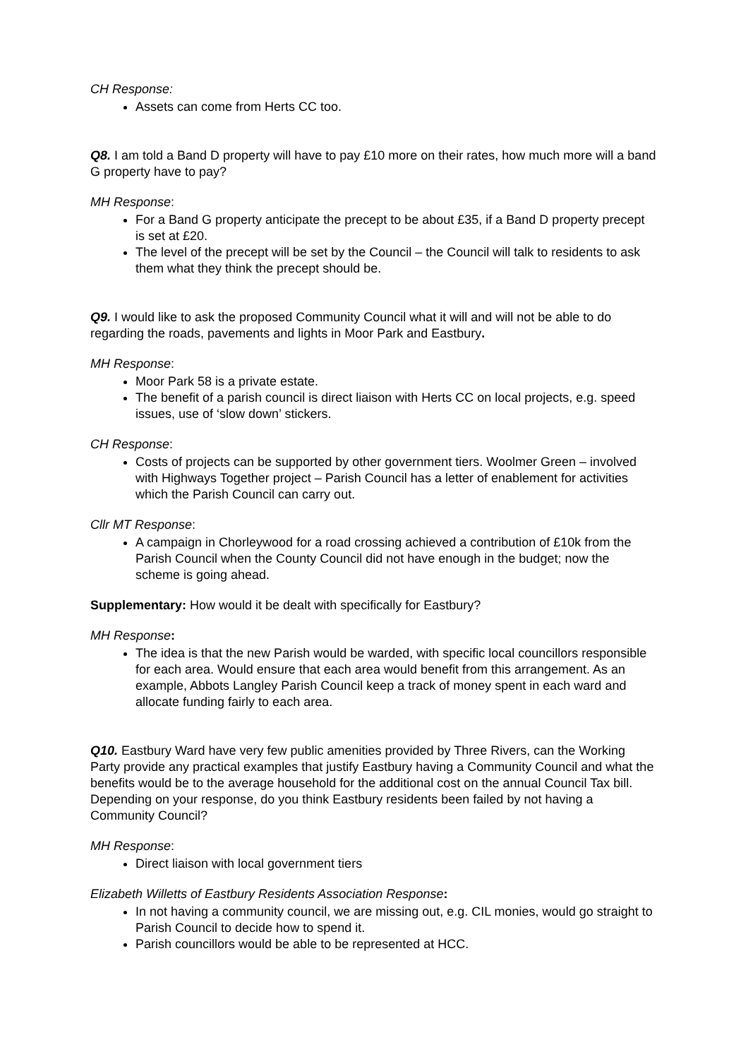CH Response:
Assets can come from Herts CC too.
Q8. I am told a Band D property will have to pay £10 more on their rates, how much more will a band G property have to pay?
MH Response:
For a Band G property anticipate the precept to be about £35, if a Band D property precept is set at £20.
The level of the precept will be set by the Council – the Council will talk to residents to ask them what they think the precept should be.
Q9. I would like to ask the proposed Community Council what it will and will not be able to do regarding the roads, pavements and lights in Moor Park and Eastbury.
MH Response:
Moor Park 58 is a private estate.
The benefit of a parish council is direct liaison with Herts CC on local projects, e.g. speed issues, use of ‘slow down’ stickers.
CH Response:
Costs of projects can be supported by other government tiers. Woolmer Green – involved with Highways Together project – Parish Council has a letter of enablement for activities which the Parish Council can carry out.
Cllr MT Response:
A campaign in Chorleywood for a road crossing achieved a contribution of £10k from the Parish Council when the County Council did not have enough in the budget; now the scheme is going ahead.
Supplementary: How would it be dealt with specifically for Eastbury?
MH Response:
The idea is that the new Parish would be warded, with specific local councillors responsible for each area. Would ensure that each area would benefit from this arrangement. As an example, Abbots Langley Parish Council keep a track of money spent in each ward and allocate funding fairly to each area.
Q10. Eastbury Ward have very few public amenities provided by Three Rivers, can the Working Party provide any practical examples that justify Eastbury having a Community Council and what the benefits would be to the average household for the additional cost on the annual Council Tax bill. Depending on your response, do you think Eastbury residents been failed by not having a Community Council?
MH Response:
Direct liaison with local government tiers
Elizabeth Willetts of Eastbury Residents Association Response:
In not having a community council, we are missing out, e.g. CIL monies, would go straight to Parish Council to decide how to spend it.
Parish councillors would be able to be represented at HCC.